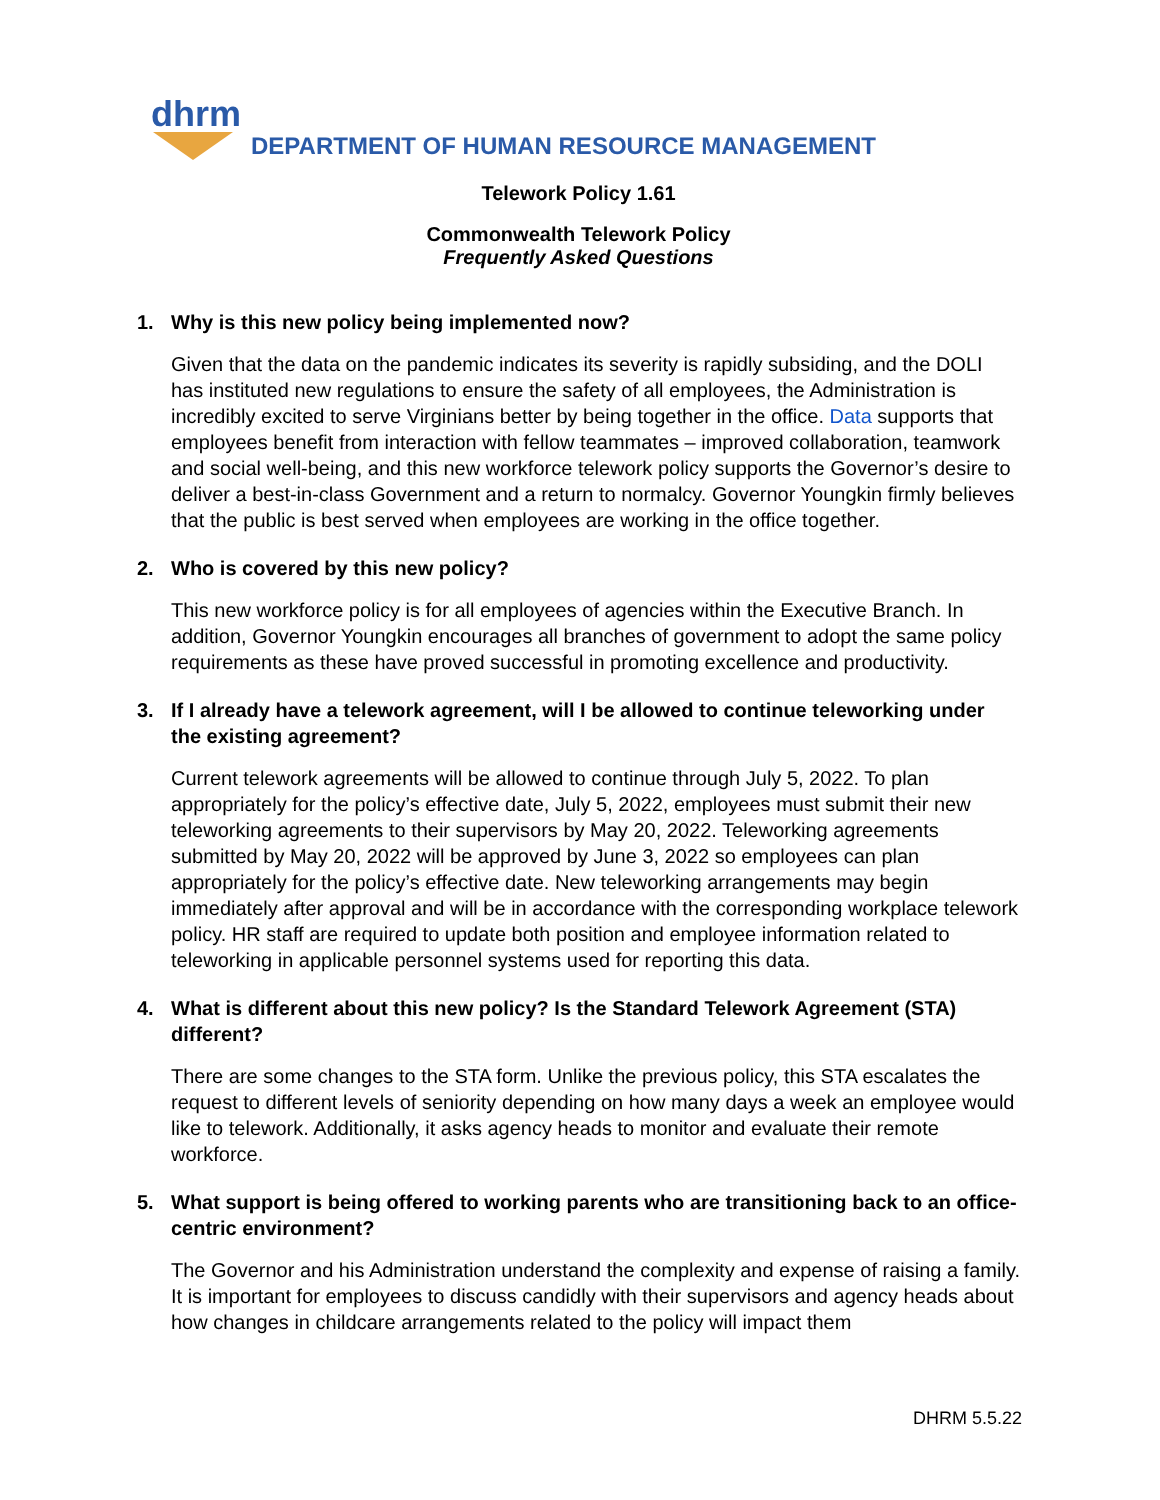dhrm
DEPARTMENT OF HUMAN RESOURCE MANAGEMENT
Telework Policy 1.61
Commonwealth Telework Policy
Frequently Asked Questions
1. Why is this new policy being implemented now?
Given that the data on the pandemic indicates its severity is rapidly subsiding, and the DOLI has instituted new regulations to ensure the safety of all employees, the Administration is incredibly excited to serve Virginians better by being together in the office. Data supports that employees benefit from interaction with fellow teammates – improved collaboration, teamwork and social well-being, and this new workforce telework policy supports the Governor’s desire to deliver a best-in-class Government and a return to normalcy. Governor Youngkin firmly believes that the public is best served when employees are working in the office together.
2. Who is covered by this new policy?
This new workforce policy is for all employees of agencies within the Executive Branch. In addition, Governor Youngkin encourages all branches of government to adopt the same policy requirements as these have proved successful in promoting excellence and productivity.
3. If I already have a telework agreement, will I be allowed to continue teleworking under the existing agreement?
Current telework agreements will be allowed to continue through July 5, 2022. To plan appropriately for the policy’s effective date, July 5, 2022, employees must submit their new teleworking agreements to their supervisors by May 20, 2022. Teleworking agreements submitted by May 20, 2022 will be approved by June 3, 2022 so employees can plan appropriately for the policy’s effective date. New teleworking arrangements may begin immediately after approval and will be in accordance with the corresponding workplace telework policy. HR staff are required to update both position and employee information related to teleworking in applicable personnel systems used for reporting this data.
4. What is different about this new policy? Is the Standard Telework Agreement (STA) different?
There are some changes to the STA form. Unlike the previous policy, this STA escalates the request to different levels of seniority depending on how many days a week an employee would like to telework. Additionally, it asks agency heads to monitor and evaluate their remote workforce.
5. What support is being offered to working parents who are transitioning back to an office-centric environment?
The Governor and his Administration understand the complexity and expense of raising a family. It is important for employees to discuss candidly with their supervisors and agency heads about how changes in childcare arrangements related to the policy will impact them
DHRM 5.5.22